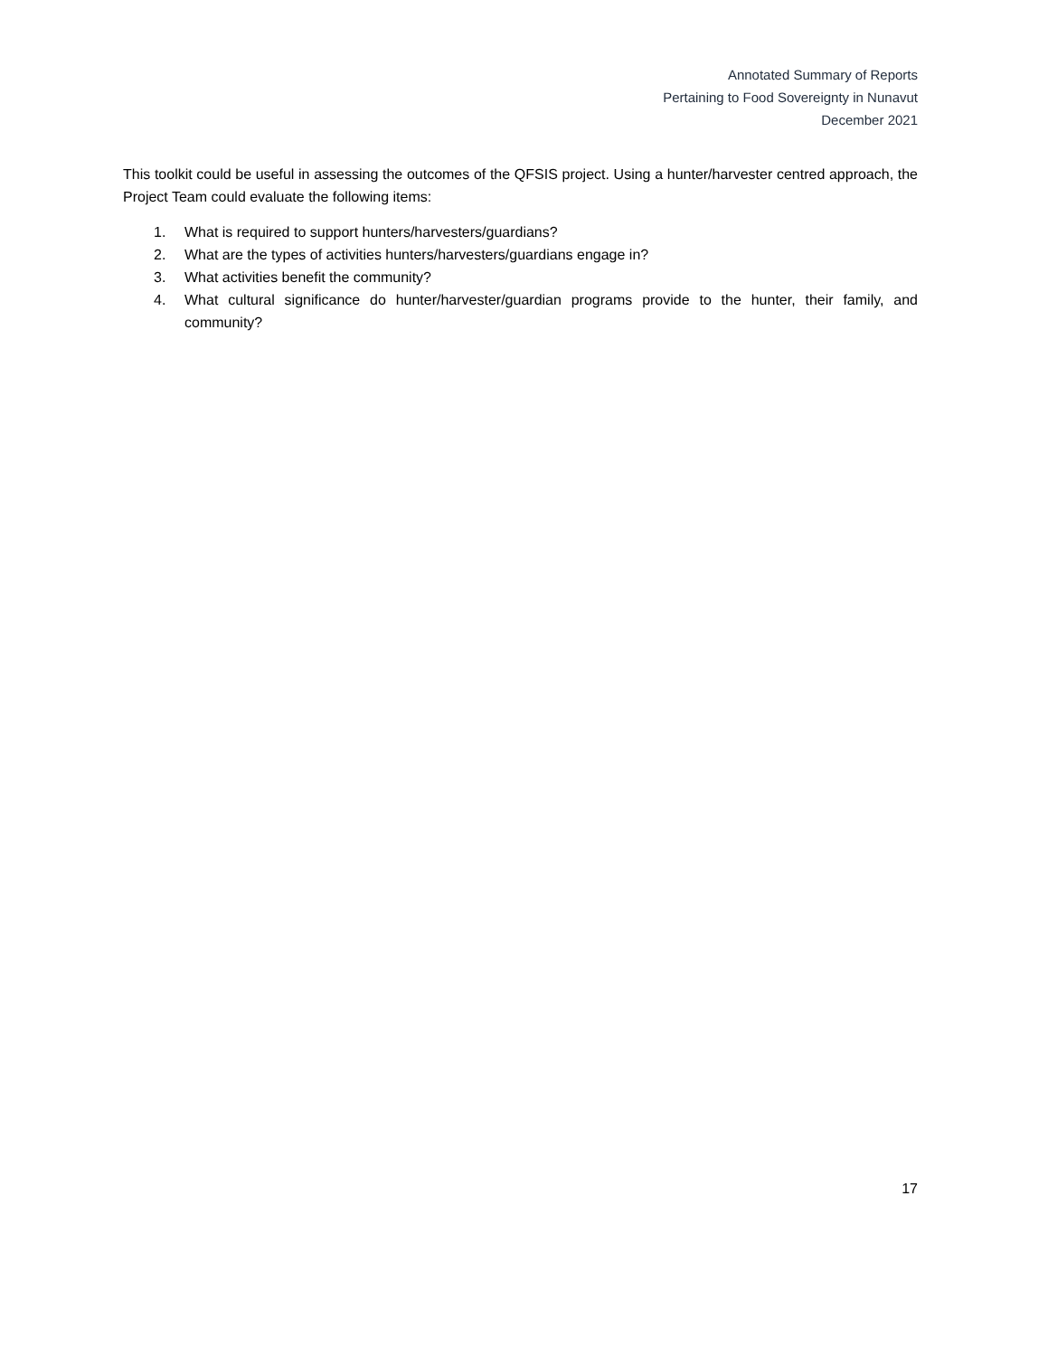Annotated Summary of Reports
Pertaining to Food Sovereignty in Nunavut
December 2021
This toolkit could be useful in assessing the outcomes of the QFSIS project. Using a hunter/harvester centred approach, the Project Team could evaluate the following items:
1. What is required to support hunters/harvesters/guardians?
2. What are the types of activities hunters/harvesters/guardians engage in?
3. What activities benefit the community?
4. What cultural significance do hunter/harvester/guardian programs provide to the hunter, their family, and community?
17